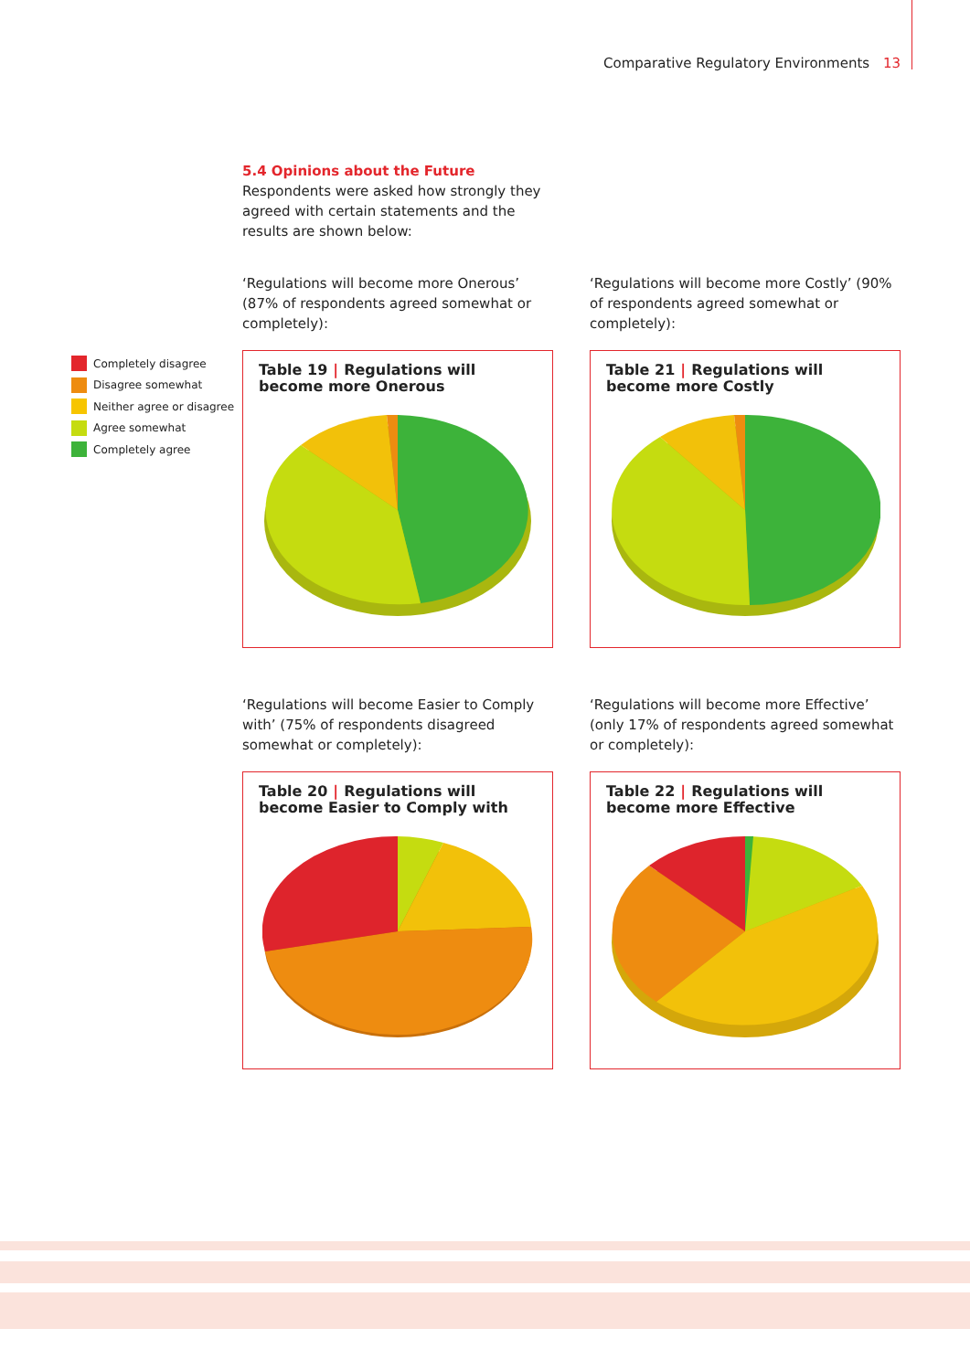Comparative Regulatory Environments 13
Completely disagree
Disagree somewhat
Neither agree or disagree
Agree somewhat
Completely agree
5.4 Opinions about the Future
Respondents were asked how strongly they agreed with certain statements and the results are shown below:
‘Regulations will become more Onerous’ (87% of respondents agreed somewhat or completely):
Table 19 | Regulations will become more Onerous
‘Regulations will become more Costly’ (90% of respondents agreed somewhat or completely):
Table 21 | Regulations will become more Costly
‘Regulations will become Easier to Comply with’ (75% of respondents disagreed somewhat or completely):
Table 20 | Regulations will become Easier to Comply with
‘Regulations will become more Effective’ (only 17% of respondents agreed somewhat or completely):
Table 22 | Regulations will become more Effective